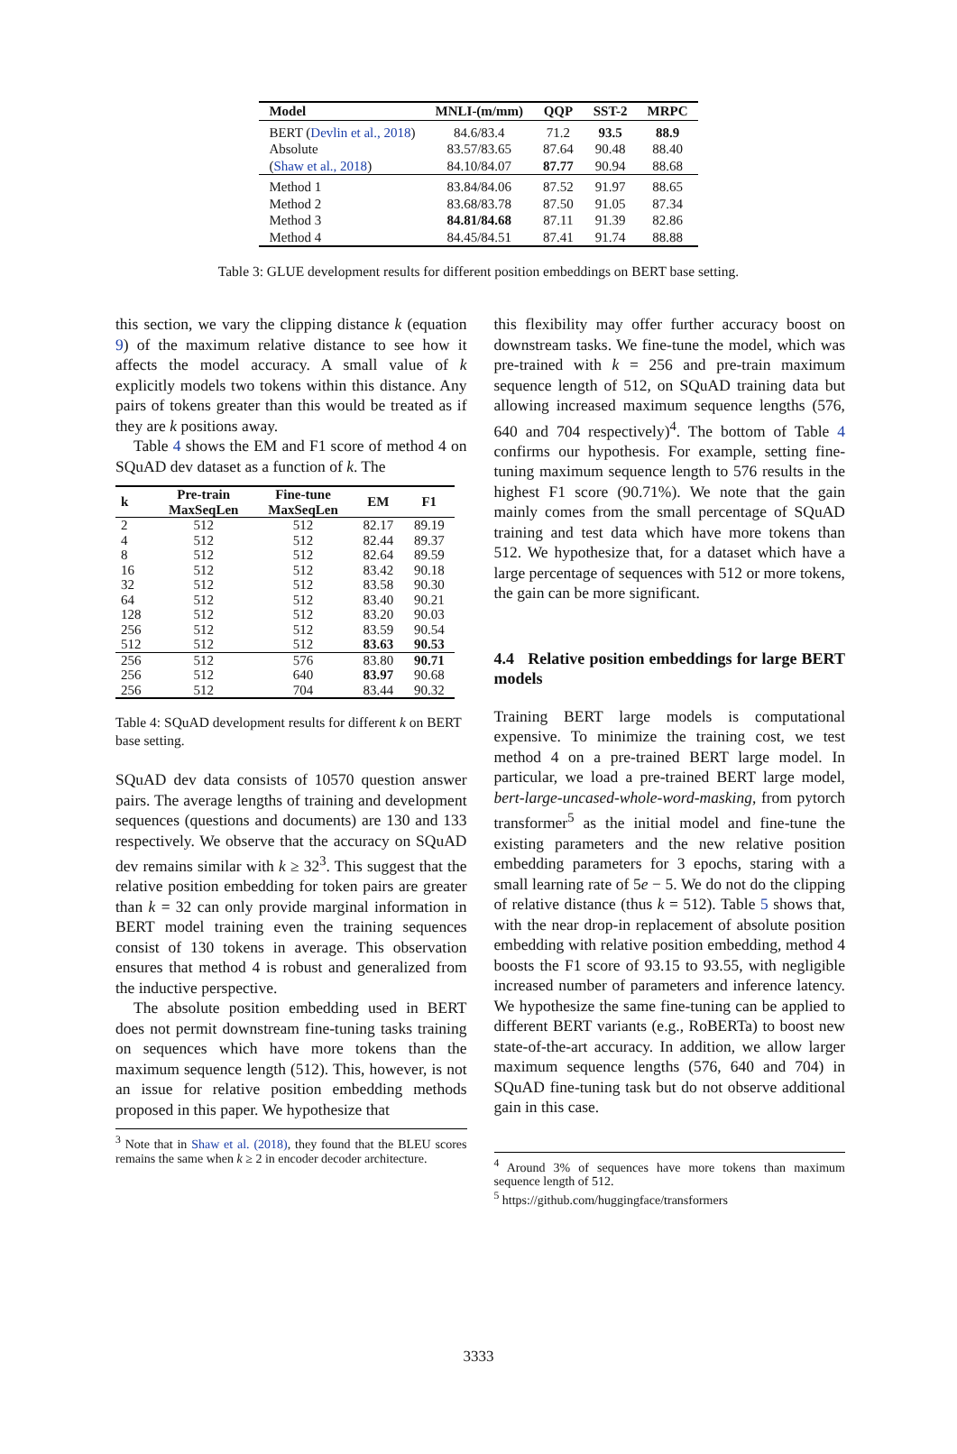| Model | MNLI-(m/mm) | QQP | SST-2 | MRPC |
| --- | --- | --- | --- | --- |
| BERT ( Devlin et al., 2018 ) | 84.6/83.4 | 71.2 | 93.5 | 88.9 |
| Absolute | 83.57/83.65 | 87.64 | 90.48 | 88.40 |
| ( Shaw et al., 2018 ) | 84.10/84.07 | 87.77 | 90.94 | 88.68 |
| Method 1 | 83.84/84.06 | 87.52 | 91.97 | 88.65 |
| Method 2 | 83.68/83.78 | 87.50 | 91.05 | 87.34 |
| Method 3 | 84.81/84.68 | 87.11 | 91.39 | 82.86 |
| Method 4 | 84.45/84.51 | 87.41 | 91.74 | 88.88 |
Table 3: GLUE development results for different position embeddings on BERT base setting.
this section, we vary the clipping distance k (equation 9) of the maximum relative distance to see how it affects the model accuracy. A small value of k explicitly models two tokens within this distance. Any pairs of tokens greater than this would be treated as if they are k positions away.
Table 4 shows the EM and F1 score of method 4 on SQuAD dev dataset as a function of k. The
| k | Pre-train MaxSeqLen | Fine-tune MaxSeqLen | EM | F1 |
| --- | --- | --- | --- | --- |
| 2 | 512 | 512 | 82.17 | 89.19 |
| 4 | 512 | 512 | 82.44 | 89.37 |
| 8 | 512 | 512 | 82.64 | 89.59 |
| 16 | 512 | 512 | 83.42 | 90.18 |
| 32 | 512 | 512 | 83.58 | 90.30 |
| 64 | 512 | 512 | 83.40 | 90.21 |
| 128 | 512 | 512 | 83.20 | 90.03 |
| 256 | 512 | 512 | 83.59 | 90.54 |
| 512 | 512 | 512 | 83.63 | 90.53 |
| 256 | 512 | 576 | 83.80 | 90.71 |
| 256 | 512 | 640 | 83.97 | 90.68 |
| 256 | 512 | 704 | 83.44 | 90.32 |
Table 4: SQuAD development results for different k on BERT base setting.
SQuAD dev data consists of 10570 question answer pairs. The average lengths of training and development sequences (questions and documents) are 130 and 133 respectively. We observe that the accuracy on SQuAD dev remains similar with k ≥ 32<sup>3</sup>. This suggest that the relative position embedding for token pairs are greater than k = 32 can only provide marginal information in BERT model training even the training sequences consist of 130 tokens in average. This observation ensures that method 4 is robust and generalized from the inductive perspective.
The absolute position embedding used in BERT does not permit downstream fine-tuning tasks training on sequences which have more tokens than the maximum sequence length (512). This, however, is not an issue for relative position embedding methods proposed in this paper. We hypothesize that
<sup>3</sup> Note that in Shaw et al. (2018), they found that the BLEU scores remains the same when k ≥ 2 in encoder decoder architecture.
this flexibility may offer further accuracy boost on downstream tasks. We fine-tune the model, which was pre-trained with k = 256 and pre-train maximum sequence length of 512, on SQuAD training data but allowing increased maximum sequence lengths (576, 640 and 704 respectively)<sup>4</sup>. The bottom of Table 4 confirms our hypothesis. For example, setting fine-tuning maximum sequence length to 576 results in the highest F1 score (90.71%). We note that the gain mainly comes from the small percentage of SQuAD training and test data which have more tokens than 512. We hypothesize that, for a dataset which have a large percentage of sequences with 512 or more tokens, the gain can be more significant.
4.4 Relative position embeddings for large BERT models
Training BERT large models is computational expensive. To minimize the training cost, we test method 4 on a pre-trained BERT large model. In particular, we load a pre-trained BERT large model, bert-large-uncased-whole-word-masking, from pytorch transformer<sup>5</sup> as the initial model and fine-tune the existing parameters and the new relative position embedding parameters for 3 epochs, staring with a small learning rate of 5e − 5. We do not do the clipping of relative distance (thus k = 512). Table 5 shows that, with the near drop-in replacement of absolute position embedding with relative position embedding, method 4 boosts the F1 score of 93.15 to 93.55, with negligible increased number of parameters and inference latency. We hypothesize the same fine-tuning can be applied to different BERT variants (e.g., RoBERTa) to boost new state-of-the-art accuracy. In addition, we allow larger maximum sequence lengths (576, 640 and 704) in SQuAD fine-tuning task but do not observe additional gain in this case.
<sup>4</sup> Around 3% of sequences have more tokens than maximum sequence length of 512.
<sup>5</sup> https://github.com/huggingface/transformers
3333